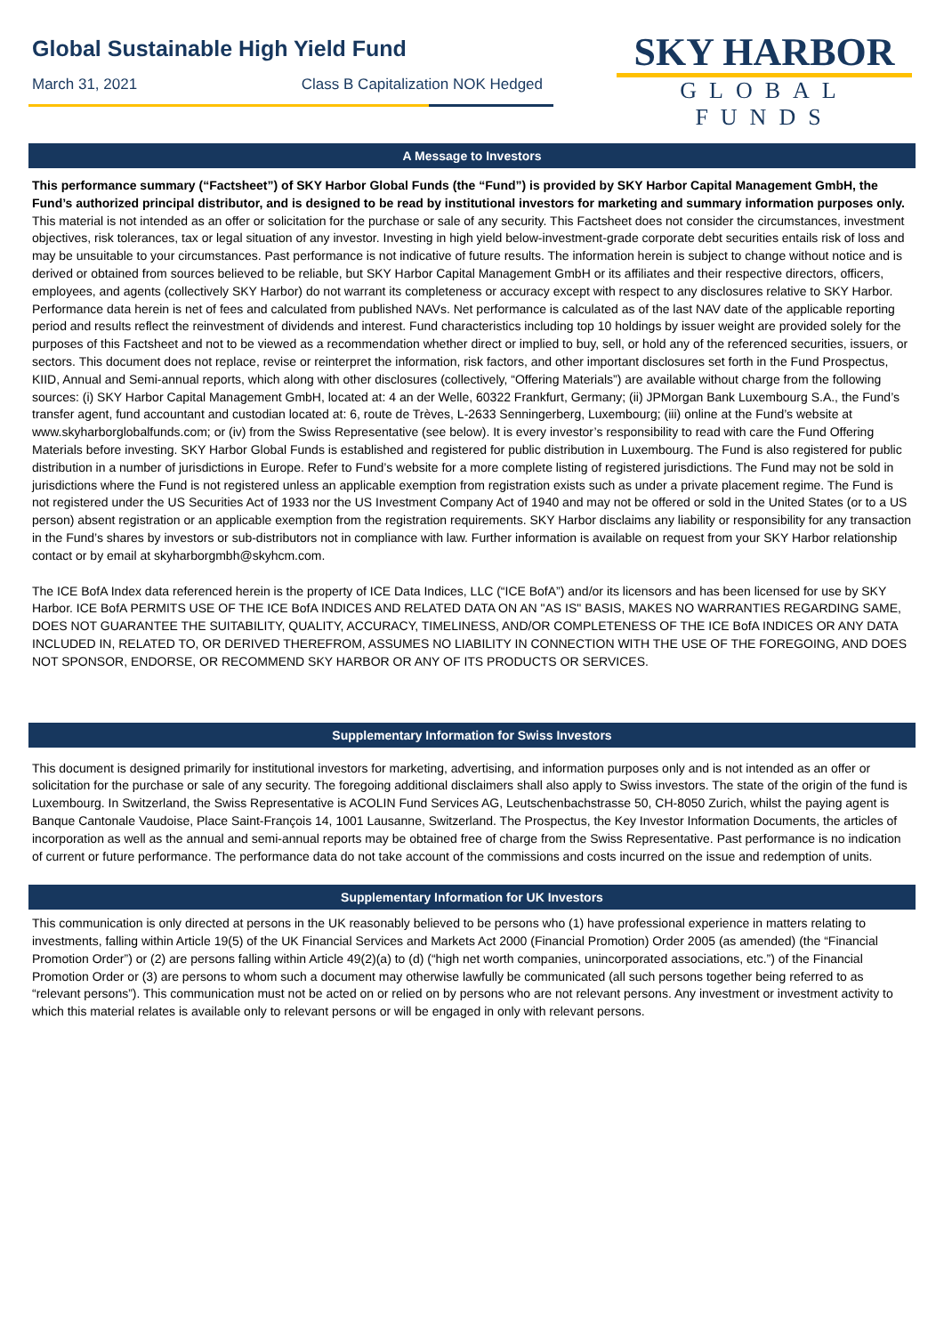Global Sustainable High Yield Fund
March 31, 2021 Class B Capitalization NOK Hedged
SKY HARBOR
GLOBAL FUNDS
A Message to Investors
This performance summary (“Factsheet”) of SKY Harbor Global Funds (the “Fund”) is provided by SKY Harbor Capital Management GmbH, the Fund’s authorized principal distributor, and is designed to be read by institutional investors for marketing and summary information purposes only. This material is not intended as an offer or solicitation for the purchase or sale of any security. This Factsheet does not consider the circumstances, investment objectives, risk tolerances, tax or legal situation of any investor. Investing in high yield below-investment-grade corporate debt securities entails risk of loss and may be unsuitable to your circumstances. Past performance is not indicative of future results. The information herein is subject to change without notice and is derived or obtained from sources believed to be reliable, but SKY Harbor Capital Management GmbH or its affiliates and their respective directors, officers, employees, and agents (collectively SKY Harbor) do not warrant its completeness or accuracy except with respect to any disclosures relative to SKY Harbor. Performance data herein is net of fees and calculated from published NAVs. Net performance is calculated as of the last NAV date of the applicable reporting period and results reflect the reinvestment of dividends and interest. Fund characteristics including top 10 holdings by issuer weight are provided solely for the purposes of this Factsheet and not to be viewed as a recommendation whether direct or implied to buy, sell, or hold any of the referenced securities, issuers, or sectors. This document does not replace, revise or reinterpret the information, risk factors, and other important disclosures set forth in the Fund Prospectus, KIID, Annual and Semi-annual reports, which along with other disclosures (collectively, “Offering Materials”) are available without charge from the following sources: (i) SKY Harbor Capital Management GmbH, located at: 4 an der Welle, 60322 Frankfurt, Germany; (ii) JPMorgan Bank Luxembourg S.A., the Fund’s transfer agent, fund accountant and custodian located at: 6, route de Trèves, L-2633 Senningerberg, Luxembourg; (iii) online at the Fund’s website at www.skyharborglobalfunds.com; or (iv) from the Swiss Representative (see below). It is every investor’s responsibility to read with care the Fund Offering Materials before investing. SKY Harbor Global Funds is established and registered for public distribution in Luxembourg. The Fund is also registered for public distribution in a number of jurisdictions in Europe. Refer to Fund’s website for a more complete listing of registered jurisdictions. The Fund may not be sold in jurisdictions where the Fund is not registered unless an applicable exemption from registration exists such as under a private placement regime. The Fund is not registered under the US Securities Act of 1933 nor the US Investment Company Act of 1940 and may not be offered or sold in the United States (or to a US person) absent registration or an applicable exemption from the registration requirements. SKY Harbor disclaims any liability or responsibility for any transaction in the Fund’s shares by investors or sub-distributors not in compliance with law. Further information is available on request from your SKY Harbor relationship contact or by email at skyharborgmbh@skyhcm.com.
The ICE BofA Index data referenced herein is the property of ICE Data Indices, LLC (“ICE BofA”) and/or its licensors and has been licensed for use by SKY Harbor. ICE BofA PERMITS USE OF THE ICE BofA INDICES AND RELATED DATA ON AN "AS IS" BASIS, MAKES NO WARRANTIES REGARDING SAME, DOES NOT GUARANTEE THE SUITABILITY, QUALITY, ACCURACY, TIMELINESS, AND/OR COMPLETENESS OF THE ICE BofA INDICES OR ANY DATA INCLUDED IN, RELATED TO, OR DERIVED THEREFROM, ASSUMES NO LIABILITY IN CONNECTION WITH THE USE OF THE FOREGOING, AND DOES NOT SPONSOR, ENDORSE, OR RECOMMEND SKY HARBOR OR ANY OF ITS PRODUCTS OR SERVICES.
Supplementary Information for Swiss Investors
This document is designed primarily for institutional investors for marketing, advertising, and information purposes only and is not intended as an offer or solicitation for the purchase or sale of any security. The foregoing additional disclaimers shall also apply to Swiss investors. The state of the origin of the fund is Luxembourg. In Switzerland, the Swiss Representative is ACOLIN Fund Services AG, Leutschenbachstrasse 50, CH-8050 Zurich, whilst the paying agent is Banque Cantonale Vaudoise, Place Saint-François 14, 1001 Lausanne, Switzerland. The Prospectus, the Key Investor Information Documents, the articles of incorporation as well as the annual and semi-annual reports may be obtained free of charge from the Swiss Representative. Past performance is no indication of current or future performance. The performance data do not take account of the commissions and costs incurred on the issue and redemption of units.
Supplementary Information for UK Investors
This communication is only directed at persons in the UK reasonably believed to be persons who (1) have professional experience in matters relating to investments, falling within Article 19(5) of the UK Financial Services and Markets Act 2000 (Financial Promotion) Order 2005 (as amended) (the “Financial Promotion Order”) or (2) are persons falling within Article 49(2)(a) to (d) (“high net worth companies, unincorporated associations, etc.”) of the Financial Promotion Order or (3) are persons to whom such a document may otherwise lawfully be communicated (all such persons together being referred to as “relevant persons”). This communication must not be acted on or relied on by persons who are not relevant persons. Any investment or investment activity to which this material relates is available only to relevant persons or will be engaged in only with relevant persons.